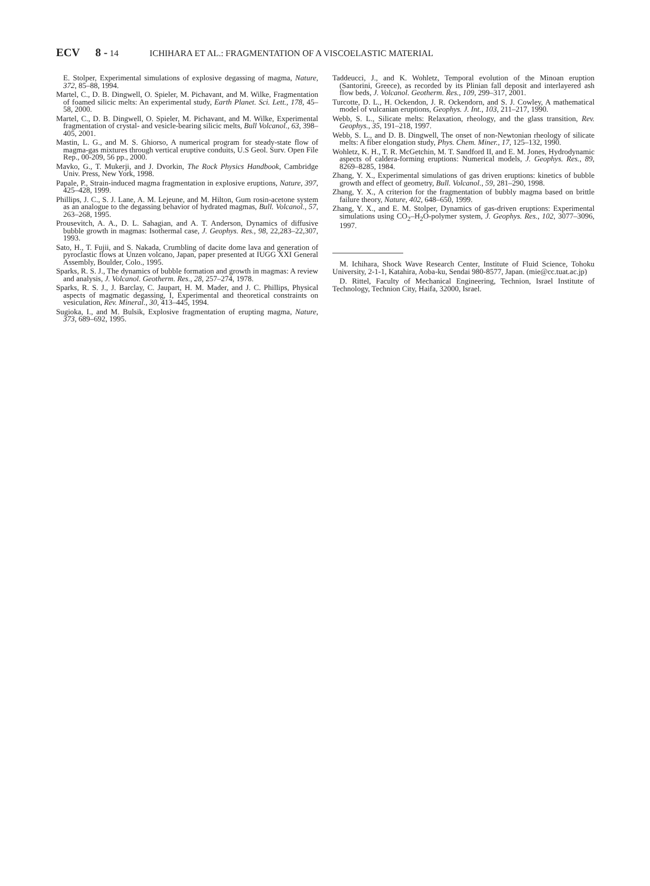ECV 8 - 14 ICHIHARA ET AL.: FRAGMENTATION OF A VISCOELASTIC MATERIAL
E. Stolper, Experimental simulations of explosive degassing of magma, Nature, 372, 85–88, 1994.
Martel, C., D. B. Dingwell, O. Spieler, M. Pichavant, and M. Wilke, Fragmentation of foamed silicic melts: An experimental study, Earth Planet. Sci. Lett., 178, 45–58, 2000.
Martel, C., D. B. Dingwell, O. Spieler, M. Pichavant, and M. Wilke, Experimental fragmentation of crystal- and vesicle-bearing silicic melts, Bull Volcanol., 63, 398–405, 2001.
Mastin, L. G., and M. S. Ghiorso, A numerical program for steady-state flow of magma-gas mixtures through vertical eruptive conduits, U.S Geol. Surv. Open File Rep., 00-209, 56 pp., 2000.
Mavko, G., T. Mukerji, and J. Dvorkin, The Rock Physics Handbook, Cambridge Univ. Press, New York, 1998.
Papale, P., Strain-induced magma fragmentation in explosive eruptions, Nature, 397, 425–428, 1999.
Phillips, J. C., S. J. Lane, A. M. Lejeune, and M. Hilton, Gum rosin-acetone system as an analogue to the degassing behavior of hydrated magmas, Bull. Volcanol., 57, 263–268, 1995.
Prousevitch, A. A., D. L. Sahagian, and A. T. Anderson, Dynamics of diffusive bubble growth in magmas: Isothermal case, J. Geophys. Res., 98, 22,283–22,307, 1993.
Sato, H., T. Fujii, and S. Nakada, Crumbling of dacite dome lava and generation of pyroclastic flows at Unzen volcano, Japan, paper presented at IUGG XXI General Assembly, Boulder, Colo., 1995.
Sparks, R. S. J., The dynamics of bubble formation and growth in magmas: A review and analysis, J. Volcanol. Geotherm. Res., 28, 257–274, 1978.
Sparks, R. S. J., J. Barclay, C. Jaupart, H. M. Mader, and J. C. Phillips, Physical aspects of magmatic degassing, I, Experimental and theoretical constraints on vesiculation, Rev. Mineral., 30, 413–445, 1994.
Sugioka, I., and M. Bulsik, Explosive fragmentation of erupting magma, Nature, 373, 689–692, 1995.
Taddeucci, J., and K. Wohletz, Temporal evolution of the Minoan eruption (Santorini, Greece), as recorded by its Plinian fall deposit and interlayered ash flow beds, J. Volcanol. Geotherm. Res., 109, 299–317, 2001.
Turcotte, D. L., H. Ockendon, J. R. Ockendorn, and S. J. Cowley, A mathematical model of vulcanian eruptions, Geophys. J. Int., 103, 211–217, 1990.
Webb, S. L., Silicate melts: Relaxation, rheology, and the glass transition, Rev. Geophys., 35, 191–218, 1997.
Webb, S. L., and D. B. Dingwell, The onset of non-Newtonian rheology of silicate melts: A fiber elongation study, Phys. Chem. Miner., 17, 125–132, 1990.
Wohletz, K. H., T. R. McGetchin, M. T. Sandford II, and E. M. Jones, Hydrodynamic aspects of caldera-forming eruptions: Numerical models, J. Geophys. Res., 89, 8269–8285, 1984.
Zhang, Y. X., Experimental simulations of gas driven eruptions: kinetics of bubble growth and effect of geometry, Bull. Volcanol., 59, 281–290, 1998.
Zhang, Y. X., A criterion for the fragmentation of bubbly magma based on brittle failure theory, Nature, 402, 648–650, 1999.
Zhang, Y. X., and E. M. Stolper, Dynamics of gas-driven eruptions: Experimental simulations using CO<sub>2</sub>–H<sub>2</sub>O-polymer system, J. Geophys. Res., 102, 3077–3096, 1997.
M. Ichihara, Shock Wave Research Center, Institute of Fluid Science, Tohoku University, 2-1-1, Katahira, Aoba-ku, Sendai 980-8577, Japan. (mie@cc.tuat.ac.jp)
D. Rittel, Faculty of Mechanical Engineering, Technion, Israel Institute of Technology, Technion City, Haifa, 32000, Israel.